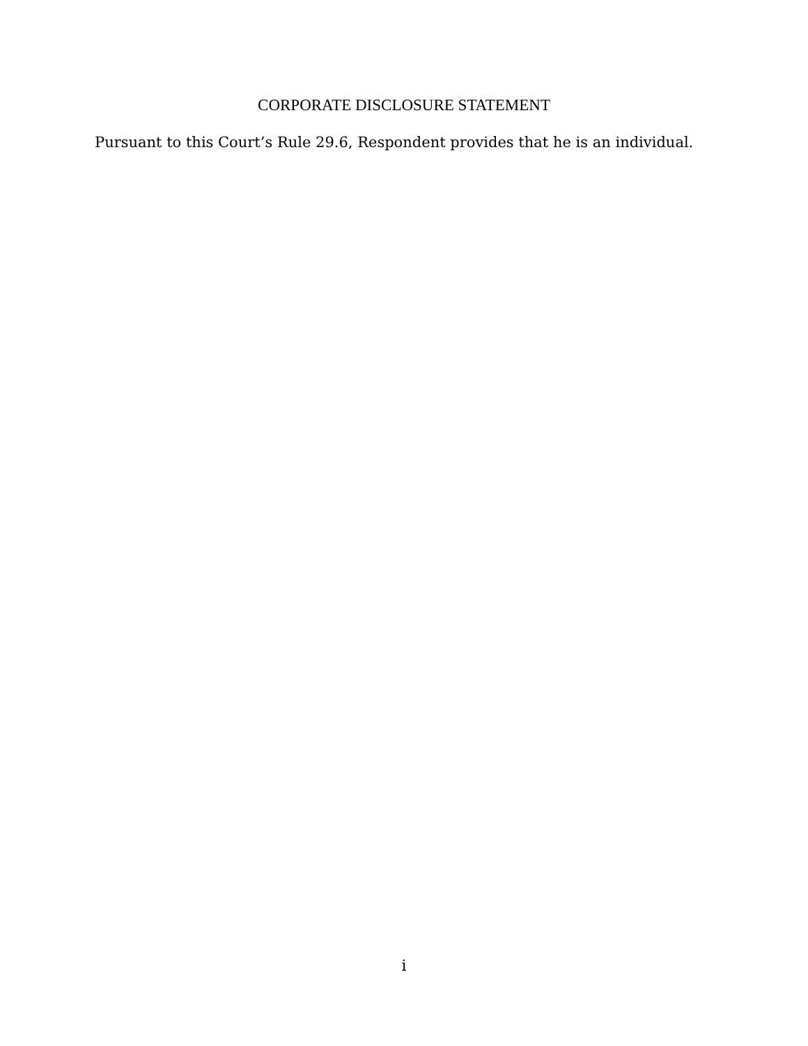CORPORATE DISCLOSURE STATEMENT
Pursuant to this Court’s Rule 29.6, Respondent provides that he is an individual.
i